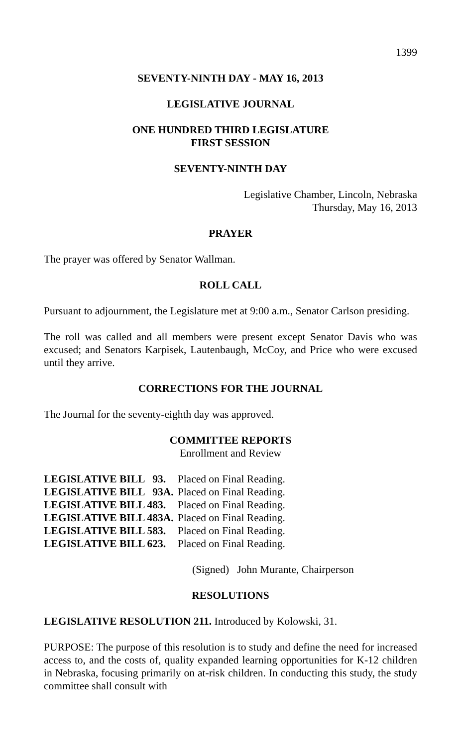1399
SEVENTY-NINTH DAY - MAY 16, 2013
LEGISLATIVE JOURNAL
ONE HUNDRED THIRD LEGISLATURE
FIRST SESSION
SEVENTY-NINTH DAY
Legislative Chamber, Lincoln, Nebraska
Thursday, May 16, 2013
PRAYER
The prayer was offered by Senator Wallman.
ROLL CALL
Pursuant to adjournment, the Legislature met at 9:00 a.m., Senator Carlson presiding.
The roll was called and all members were present except Senator Davis who was excused; and Senators Karpisek, Lautenbaugh, McCoy, and Price who were excused until they arrive.
CORRECTIONS FOR THE JOURNAL
The Journal for the seventy-eighth day was approved.
COMMITTEE REPORTS
Enrollment and Review
| LEGISLATIVE BILL 93. | Placed on Final Reading. |
| LEGISLATIVE BILL 93A. | Placed on Final Reading. |
| LEGISLATIVE BILL 483. | Placed on Final Reading. |
| LEGISLATIVE BILL 483A. | Placed on Final Reading. |
| LEGISLATIVE BILL 583. | Placed on Final Reading. |
| LEGISLATIVE BILL 623. | Placed on Final Reading. |
(Signed) John Murante, Chairperson
RESOLUTIONS
LEGISLATIVE RESOLUTION 211. Introduced by Kolowski, 31.
PURPOSE: The purpose of this resolution is to study and define the need for increased access to, and the costs of, quality expanded learning opportunities for K-12 children in Nebraska, focusing primarily on at-risk children. In conducting this study, the study committee shall consult with